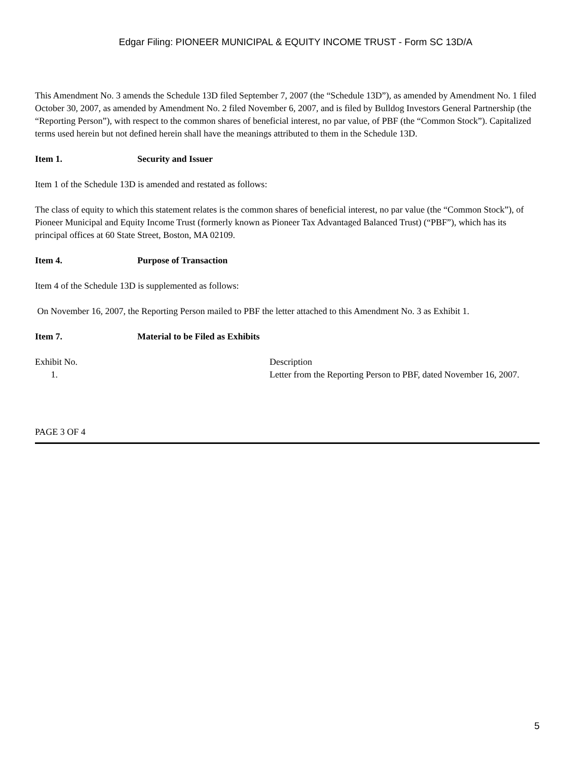Edgar Filing: PIONEER MUNICIPAL & EQUITY INCOME TRUST - Form SC 13D/A
This Amendment No. 3 amends the Schedule 13D filed September 7, 2007 (the “Schedule 13D”), as amended by Amendment No. 1 filed October 30, 2007, as amended by Amendment No. 2 filed November 6, 2007, and is filed by Bulldog Investors General Partnership (the “Reporting Person”), with respect to the common shares of beneficial interest, no par value, of PBF (the “Common Stock”). Capitalized terms used herein but not defined herein shall have the meanings attributed to them in the Schedule 13D.
Item 1. Security and Issuer
Item 1 of the Schedule 13D is amended and restated as follows:
The class of equity to which this statement relates is the common shares of beneficial interest, no par value (the “Common Stock”), of Pioneer Municipal and Equity Income Trust (formerly known as Pioneer Tax Advantaged Balanced Trust) (“PBF”), which has its principal offices at 60 State Street, Boston, MA 02109.
Item 4. Purpose of Transaction
Item 4 of the Schedule 13D is supplemented as follows:
On November 16, 2007, the Reporting Person mailed to PBF the letter attached to this Amendment No. 3 as Exhibit 1.
Item 7. Material to be Filed as Exhibits
| Exhibit No. | Description |
| 1. | Letter from the Reporting Person to PBF, dated November 16, 2007. |
PAGE 3 OF 4
5